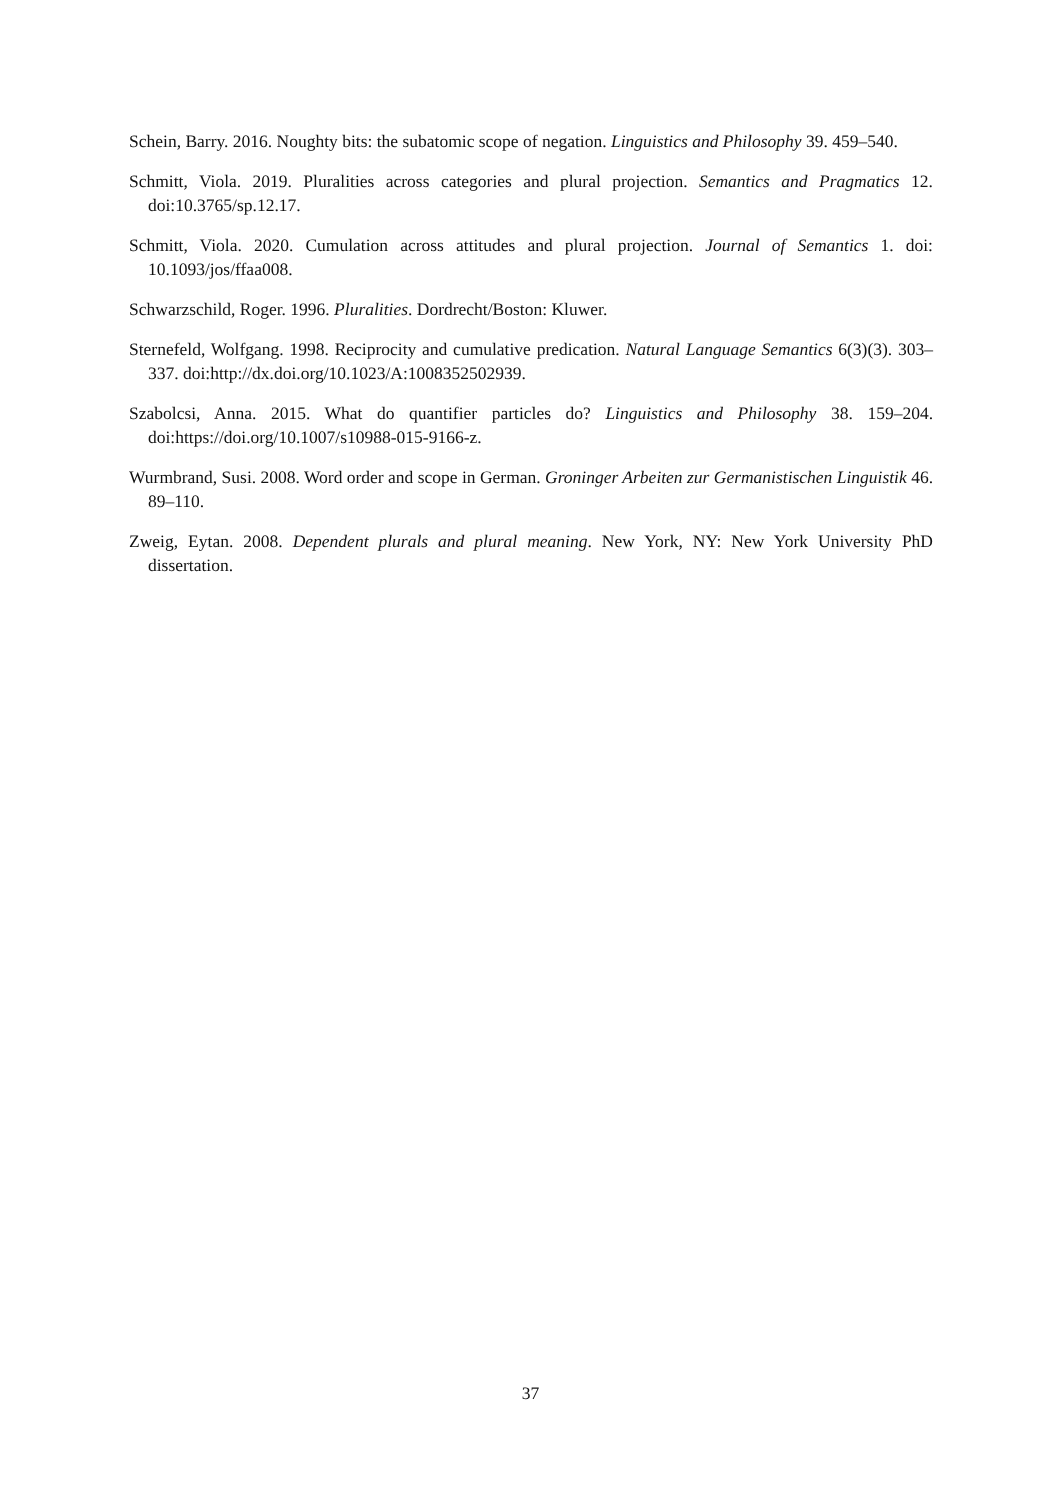Schein, Barry. 2016. Noughty bits: the subatomic scope of negation. Linguistics and Philosophy 39. 459–540.
Schmitt, Viola. 2019. Pluralities across categories and plural projection. Semantics and Pragmatics 12. doi:10.3765/sp.12.17.
Schmitt, Viola. 2020. Cumulation across attitudes and plural projection. Journal of Semantics 1. doi: 10.1093/jos/ffaa008.
Schwarzschild, Roger. 1996. Pluralities. Dordrecht/Boston: Kluwer.
Sternefeld, Wolfgang. 1998. Reciprocity and cumulative predication. Natural Language Semantics 6(3)(3). 303–337. doi:http://dx.doi.org/10.1023/A:1008352502939.
Szabolcsi, Anna. 2015. What do quantifier particles do? Linguistics and Philosophy 38. 159–204. doi:https://doi.org/10.1007/s10988-015-9166-z.
Wurmbrand, Susi. 2008. Word order and scope in German. Groninger Arbeiten zur Germanistischen Linguistik 46. 89–110.
Zweig, Eytan. 2008. Dependent plurals and plural meaning. New York, NY: New York University PhD dissertation.
37